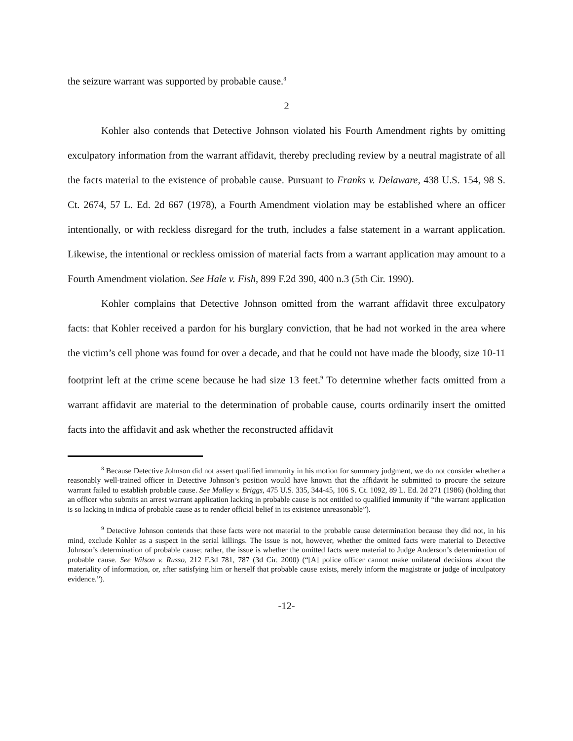the seizure warrant was supported by probable cause.<sup>8</sup>
2
Kohler also contends that Detective Johnson violated his Fourth Amendment rights by omitting exculpatory information from the warrant affidavit, thereby precluding review by a neutral magistrate of all the facts material to the existence of probable cause. Pursuant to Franks v. Delaware, 438 U.S. 154, 98 S. Ct. 2674, 57 L. Ed. 2d 667 (1978), a Fourth Amendment violation may be established where an officer intentionally, or with reckless disregard for the truth, includes a false statement in a warrant application. Likewise, the intentional or reckless omission of material facts from a warrant application may amount to a Fourth Amendment violation. See Hale v. Fish, 899 F.2d 390, 400 n.3 (5th Cir. 1990).
Kohler complains that Detective Johnson omitted from the warrant affidavit three exculpatory facts: that Kohler received a pardon for his burglary conviction, that he had not worked in the area where the victim’s cell phone was found for over a decade, and that he could not have made the bloody, size 10-11 footprint left at the crime scene because he had size 13 feet.<sup>9</sup> To determine whether facts omitted from a warrant affidavit are material to the determination of probable cause, courts ordinarily insert the omitted facts into the affidavit and ask whether the reconstructed affidavit
<sup>8</sup> Because Detective Johnson did not assert qualified immunity in his motion for summary judgment, we do not consider whether a reasonably well-trained officer in Detective Johnson’s position would have known that the affidavit he submitted to procure the seizure warrant failed to establish probable cause. See Malley v. Briggs, 475 U.S. 335, 344-45, 106 S. Ct. 1092, 89 L. Ed. 2d 271 (1986) (holding that an officer who submits an arrest warrant application lacking in probable cause is not entitled to qualified immunity if “the warrant application is so lacking in indicia of probable cause as to render official belief in its existence unreasonable”).
<sup>9</sup> Detective Johnson contends that these facts were not material to the probable cause determination because they did not, in his mind, exclude Kohler as a suspect in the serial killings. The issue is not, however, whether the omitted facts were material to Detective Johnson’s determination of probable cause; rather, the issue is whether the omitted facts were material to Judge Anderson’s determination of probable cause. See Wilson v. Russo, 212 F.3d 781, 787 (3d Cir. 2000) (“[A] police officer cannot make unilateral decisions about the materiality of information, or, after satisfying him or herself that probable cause exists, merely inform the magistrate or judge of inculpatory evidence.”).
-12-